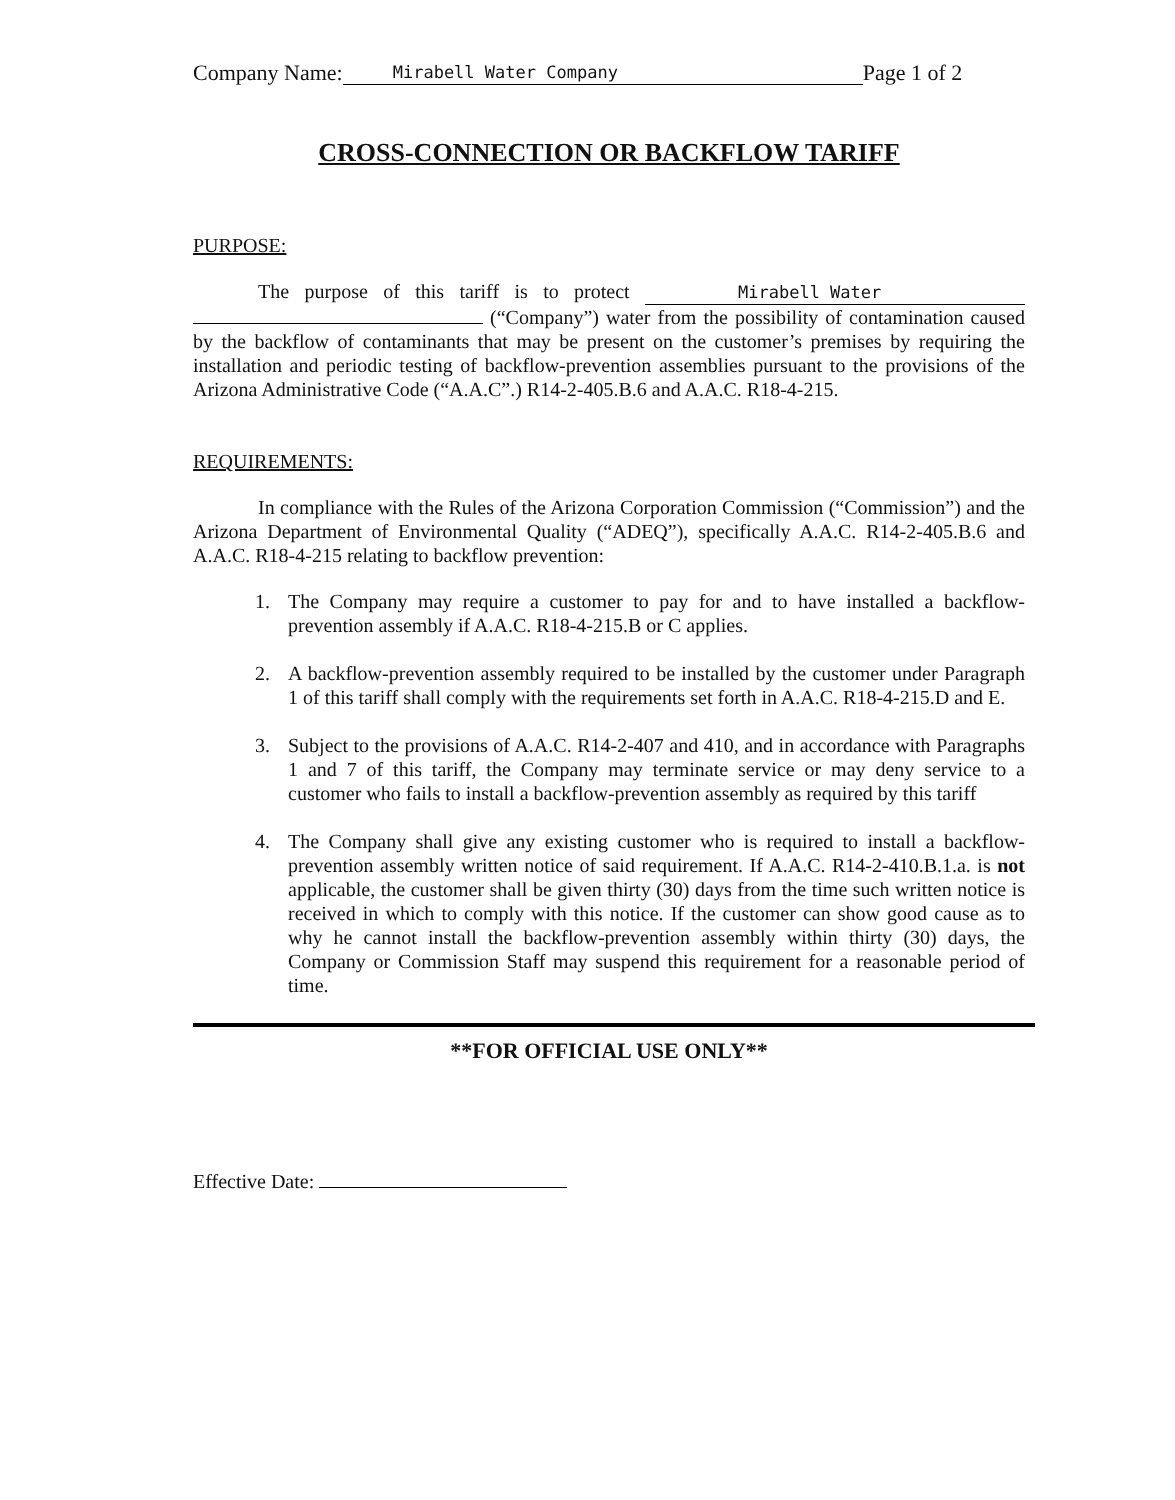Company Name: Mirabell Water Company Page 1 of 2
CROSS-CONNECTION OR BACKFLOW TARIFF
PURPOSE:
The purpose of this tariff is to protect Mirabell Water (“Company”) water from the possibility of contamination caused by the backflow of contaminants that may be present on the customer’s premises by requiring the installation and periodic testing of backflow-prevention assemblies pursuant to the provisions of the Arizona Administrative Code (“A.A.C”.) R14-2-405.B.6 and A.A.C. R18-4-215.
REQUIREMENTS:
In compliance with the Rules of the Arizona Corporation Commission (“Commission”) and the Arizona Department of Environmental Quality (“ADEQ”), specifically A.A.C. R14-2-405.B.6 and A.A.C. R18-4-215 relating to backflow prevention:
1. The Company may require a customer to pay for and to have installed a backflow-prevention assembly if A.A.C. R18-4-215.B or C applies.
2. A backflow-prevention assembly required to be installed by the customer under Paragraph 1 of this tariff shall comply with the requirements set forth in A.A.C. R18-4-215.D and E.
3. Subject to the provisions of A.A.C. R14-2-407 and 410, and in accordance with Paragraphs 1 and 7 of this tariff, the Company may terminate service or may deny service to a customer who fails to install a backflow-prevention assembly as required by this tariff
4. The Company shall give any existing customer who is required to install a backflow-prevention assembly written notice of said requirement. If A.A.C. R14-2-410.B.1.a. is not applicable, the customer shall be given thirty (30) days from the time such written notice is received in which to comply with this notice. If the customer can show good cause as to why he cannot install the backflow-prevention assembly within thirty (30) days, the Company or Commission Staff may suspend this requirement for a reasonable period of time.
**FOR OFFICIAL USE ONLY**
Effective Date: